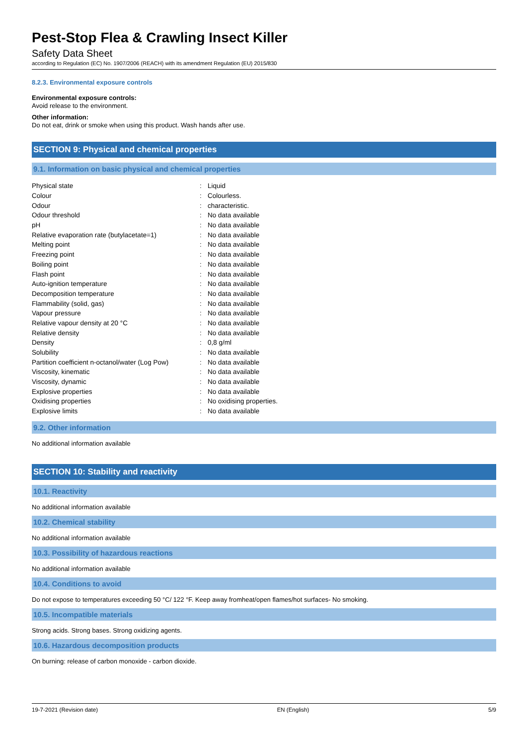Pest-Stop Flea & Crawling Insect Killer
Safety Data Sheet
according to Regulation (EC) No. 1907/2006 (REACH) with its amendment Regulation (EU) 2015/830
8.2.3. Environmental exposure controls
Environmental exposure controls:
Avoid release to the environment.
Other information:
Do not eat, drink or smoke when using this product. Wash hands after use.
SECTION 9: Physical and chemical properties
9.1. Information on basic physical and chemical properties
| Physical state | : | Liquid |
| Colour | : | Colourless. |
| Odour | : | characteristic. |
| Odour threshold | : | No data available |
| pH | : | No data available |
| Relative evaporation rate (butylacetate=1) | : | No data available |
| Melting point | : | No data available |
| Freezing point | : | No data available |
| Boiling point | : | No data available |
| Flash point | : | No data available |
| Auto-ignition temperature | : | No data available |
| Decomposition temperature | : | No data available |
| Flammability (solid, gas) | : | No data available |
| Vapour pressure | : | No data available |
| Relative vapour density at 20 °C | : | No data available |
| Relative density | : | No data available |
| Density | : | 0,8 g/ml |
| Solubility | : | No data available |
| Partition coefficient n-octanol/water (Log Pow) | : | No data available |
| Viscosity, kinematic | : | No data available |
| Viscosity, dynamic | : | No data available |
| Explosive properties | : | No data available |
| Oxidising properties | : | No oxidising properties. |
| Explosive limits | : | No data available |
9.2. Other information
No additional information available
SECTION 10: Stability and reactivity
10.1. Reactivity
No additional information available
10.2. Chemical stability
No additional information available
10.3. Possibility of hazardous reactions
No additional information available
10.4. Conditions to avoid
Do not expose to temperatures exceeding 50 °C/ 122 °F. Keep away fromheat/open flames/hot surfaces- No smoking.
10.5. Incompatible materials
Strong acids. Strong bases. Strong oxidizing agents.
10.6. Hazardous decomposition products
On burning: release of carbon monoxide - carbon dioxide.
19-7-2021 (Revision date) EN (English) 5/9